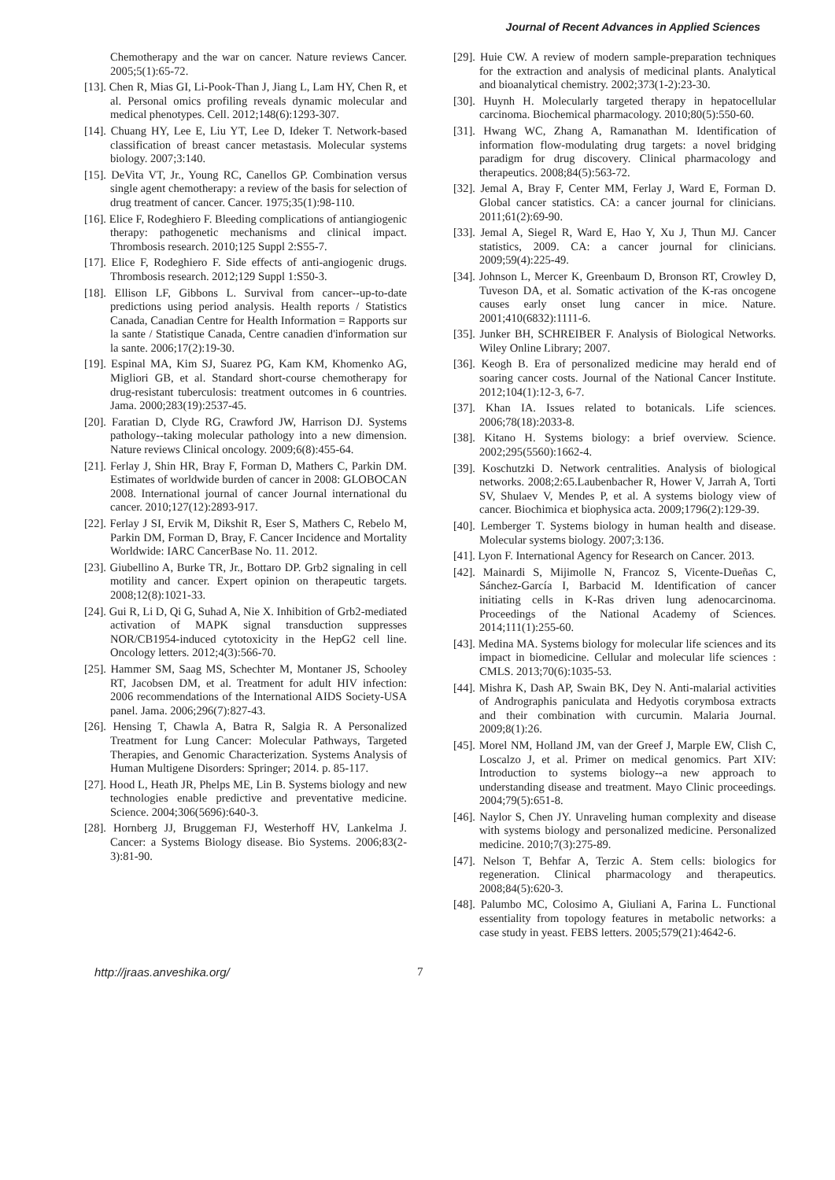Journal of Recent Advances in Applied Sciences
Chemotherapy and the war on cancer. Nature reviews Cancer. 2005;5(1):65-72.
[13]. Chen R, Mias GI, Li-Pook-Than J, Jiang L, Lam HY, Chen R, et al. Personal omics profiling reveals dynamic molecular and medical phenotypes. Cell. 2012;148(6):1293-307.
[14]. Chuang HY, Lee E, Liu YT, Lee D, Ideker T. Network-based classification of breast cancer metastasis. Molecular systems biology. 2007;3:140.
[15]. DeVita VT, Jr., Young RC, Canellos GP. Combination versus single agent chemotherapy: a review of the basis for selection of drug treatment of cancer. Cancer. 1975;35(1):98-110.
[16]. Elice F, Rodeghiero F. Bleeding complications of antiangiogenic therapy: pathogenetic mechanisms and clinical impact. Thrombosis research. 2010;125 Suppl 2:S55-7.
[17]. Elice F, Rodeghiero F. Side effects of anti-angiogenic drugs. Thrombosis research. 2012;129 Suppl 1:S50-3.
[18]. Ellison LF, Gibbons L. Survival from cancer--up-to-date predictions using period analysis. Health reports / Statistics Canada, Canadian Centre for Health Information = Rapports sur la sante / Statistique Canada, Centre canadien d'information sur la sante. 2006;17(2):19-30.
[19]. Espinal MA, Kim SJ, Suarez PG, Kam KM, Khomenko AG, Migliori GB, et al. Standard short-course chemotherapy for drug-resistant tuberculosis: treatment outcomes in 6 countries. Jama. 2000;283(19):2537-45.
[20]. Faratian D, Clyde RG, Crawford JW, Harrison DJ. Systems pathology--taking molecular pathology into a new dimension. Nature reviews Clinical oncology. 2009;6(8):455-64.
[21]. Ferlay J, Shin HR, Bray F, Forman D, Mathers C, Parkin DM. Estimates of worldwide burden of cancer in 2008: GLOBOCAN 2008. International journal of cancer Journal international du cancer. 2010;127(12):2893-917.
[22]. Ferlay J SI, Ervik M, Dikshit R, Eser S, Mathers C, Rebelo M, Parkin DM, Forman D, Bray, F. Cancer Incidence and Mortality Worldwide: IARC CancerBase No. 11. 2012.
[23]. Giubellino A, Burke TR, Jr., Bottaro DP. Grb2 signaling in cell motility and cancer. Expert opinion on therapeutic targets. 2008;12(8):1021-33.
[24]. Gui R, Li D, Qi G, Suhad A, Nie X. Inhibition of Grb2-mediated activation of MAPK signal transduction suppresses NOR/CB1954-induced cytotoxicity in the HepG2 cell line. Oncology letters. 2012;4(3):566-70.
[25]. Hammer SM, Saag MS, Schechter M, Montaner JS, Schooley RT, Jacobsen DM, et al. Treatment for adult HIV infection: 2006 recommendations of the International AIDS Society-USA panel. Jama. 2006;296(7):827-43.
[26]. Hensing T, Chawla A, Batra R, Salgia R. A Personalized Treatment for Lung Cancer: Molecular Pathways, Targeted Therapies, and Genomic Characterization. Systems Analysis of Human Multigene Disorders: Springer; 2014. p. 85-117.
[27]. Hood L, Heath JR, Phelps ME, Lin B. Systems biology and new technologies enable predictive and preventative medicine. Science. 2004;306(5696):640-3.
[28]. Hornberg JJ, Bruggeman FJ, Westerhoff HV, Lankelma J. Cancer: a Systems Biology disease. Bio Systems. 2006;83(2-3):81-90.
[29]. Huie CW. A review of modern sample-preparation techniques for the extraction and analysis of medicinal plants. Analytical and bioanalytical chemistry. 2002;373(1-2):23-30.
[30]. Huynh H. Molecularly targeted therapy in hepatocellular carcinoma. Biochemical pharmacology. 2010;80(5):550-60.
[31]. Hwang WC, Zhang A, Ramanathan M. Identification of information flow-modulating drug targets: a novel bridging paradigm for drug discovery. Clinical pharmacology and therapeutics. 2008;84(5):563-72.
[32]. Jemal A, Bray F, Center MM, Ferlay J, Ward E, Forman D. Global cancer statistics. CA: a cancer journal for clinicians. 2011;61(2):69-90.
[33]. Jemal A, Siegel R, Ward E, Hao Y, Xu J, Thun MJ. Cancer statistics, 2009. CA: a cancer journal for clinicians. 2009;59(4):225-49.
[34]. Johnson L, Mercer K, Greenbaum D, Bronson RT, Crowley D, Tuveson DA, et al. Somatic activation of the K-ras oncogene causes early onset lung cancer in mice. Nature. 2001;410(6832):1111-6.
[35]. Junker BH, SCHREIBER F. Analysis of Biological Networks. Wiley Online Library; 2007.
[36]. Keogh B. Era of personalized medicine may herald end of soaring cancer costs. Journal of the National Cancer Institute. 2012;104(1):12-3, 6-7.
[37]. Khan IA. Issues related to botanicals. Life sciences. 2006;78(18):2033-8.
[38]. Kitano H. Systems biology: a brief overview. Science. 2002;295(5560):1662-4.
[39]. Koschutzki D. Network centralities. Analysis of biological networks. 2008;2:65.Laubenbacher R, Hower V, Jarrah A, Torti SV, Shulaev V, Mendes P, et al. A systems biology view of cancer. Biochimica et biophysica acta. 2009;1796(2):129-39.
[40]. Lemberger T. Systems biology in human health and disease. Molecular systems biology. 2007;3:136.
[41]. Lyon F. International Agency for Research on Cancer. 2013.
[42]. Mainardi S, Mijimolle N, Francoz S, Vicente-Dueñas C, Sánchez-García I, Barbacid M. Identification of cancer initiating cells in K-Ras driven lung adenocarcinoma. Proceedings of the National Academy of Sciences. 2014;111(1):255-60.
[43]. Medina MA. Systems biology for molecular life sciences and its impact in biomedicine. Cellular and molecular life sciences : CMLS. 2013;70(6):1035-53.
[44]. Mishra K, Dash AP, Swain BK, Dey N. Anti-malarial activities of Andrographis paniculata and Hedyotis corymbosa extracts and their combination with curcumin. Malaria Journal. 2009;8(1):26.
[45]. Morel NM, Holland JM, van der Greef J, Marple EW, Clish C, Loscalzo J, et al. Primer on medical genomics. Part XIV: Introduction to systems biology--a new approach to understanding disease and treatment. Mayo Clinic proceedings. 2004;79(5):651-8.
[46]. Naylor S, Chen JY. Unraveling human complexity and disease with systems biology and personalized medicine. Personalized medicine. 2010;7(3):275-89.
[47]. Nelson T, Behfar A, Terzic A. Stem cells: biologics for regeneration. Clinical pharmacology and therapeutics. 2008;84(5):620-3.
[48]. Palumbo MC, Colosimo A, Giuliani A, Farina L. Functional essentiality from topology features in metabolic networks: a case study in yeast. FEBS letters. 2005;579(21):4642-6.
http://jraas.anveshika.org/ 7